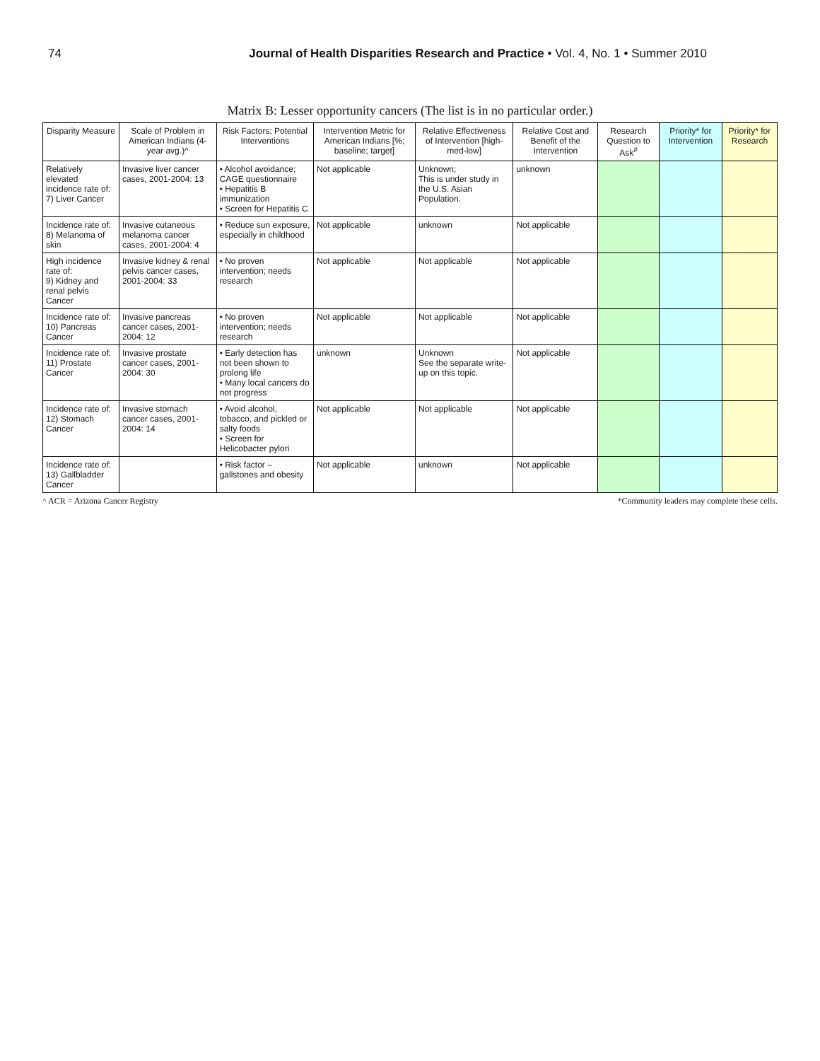74 Journal of Health Disparities Research and Practice • Vol. 4, No. 1 • Summer 2010
Matrix B: Lesser opportunity cancers (The list is in no particular order.)
| Disparity Measure | Scale of Problem in American Indians (4-year avg.)^ | Risk Factors; Potential Interventions | Intervention Metric for American Indians [%; baseline; target] | Relative Effectiveness of Intervention [high-med-low] | Relative Cost and Benefit of the Intervention | Research Question to Ask<sup>#</sup> | Priority* for Intervention | Priority* for Research |
| --- | --- | --- | --- | --- | --- | --- | --- | --- |
| Relatively elevated incidence rate of: 7) Liver Cancer | Invasive liver cancer cases, 2001-2004: 13 | • Alcohol avoidance; CAGE questionnaire • Hepatitis B immunization • Screen for Hepatitis C | Not applicable | Unknown; This is under study in the U.S. Asian Population. | unknown | | | |
| Incidence rate of: 8) Melanoma of skin | Invasive cutaneous melanoma cancer cases, 2001-2004: 4 | • Reduce sun exposure, especially in childhood | Not applicable | unknown | Not applicable | | | |
| High incidence rate of: 9) Kidney and renal pelvis Cancer | Invasive kidney & renal pelvis cancer cases, 2001-2004: 33 | • No proven intervention; needs research | Not applicable | Not applicable | Not applicable | | | |
| Incidence rate of: 10) Pancreas Cancer | Invasive pancreas cancer cases, 2001-2004: 12 | • No proven intervention; needs research | Not applicable | Not applicable | Not applicable | | | |
| Incidence rate of: 11) Prostate Cancer | Invasive prostate cancer cases, 2001-2004: 30 | • Early detection has not been shown to prolong life • Many local cancers do not progress | unknown | Unknown See the separate write-up on this topic. | Not applicable | | | |
| Incidence rate of: 12) Stomach Cancer | Invasive stomach cancer cases, 2001-2004: 14 | • Avoid alcohol, tobacco, and pickled or salty foods • Screen for Helicobacter pylori | Not applicable | Not applicable | Not applicable | | | |
| Incidence rate of: 13) Gallbladder Cancer | | • Risk factor – gallstones and obesity | Not applicable | unknown | Not applicable | | | |
^ ACR = Arizona Cancer Registry *Community leaders may complete these cells.